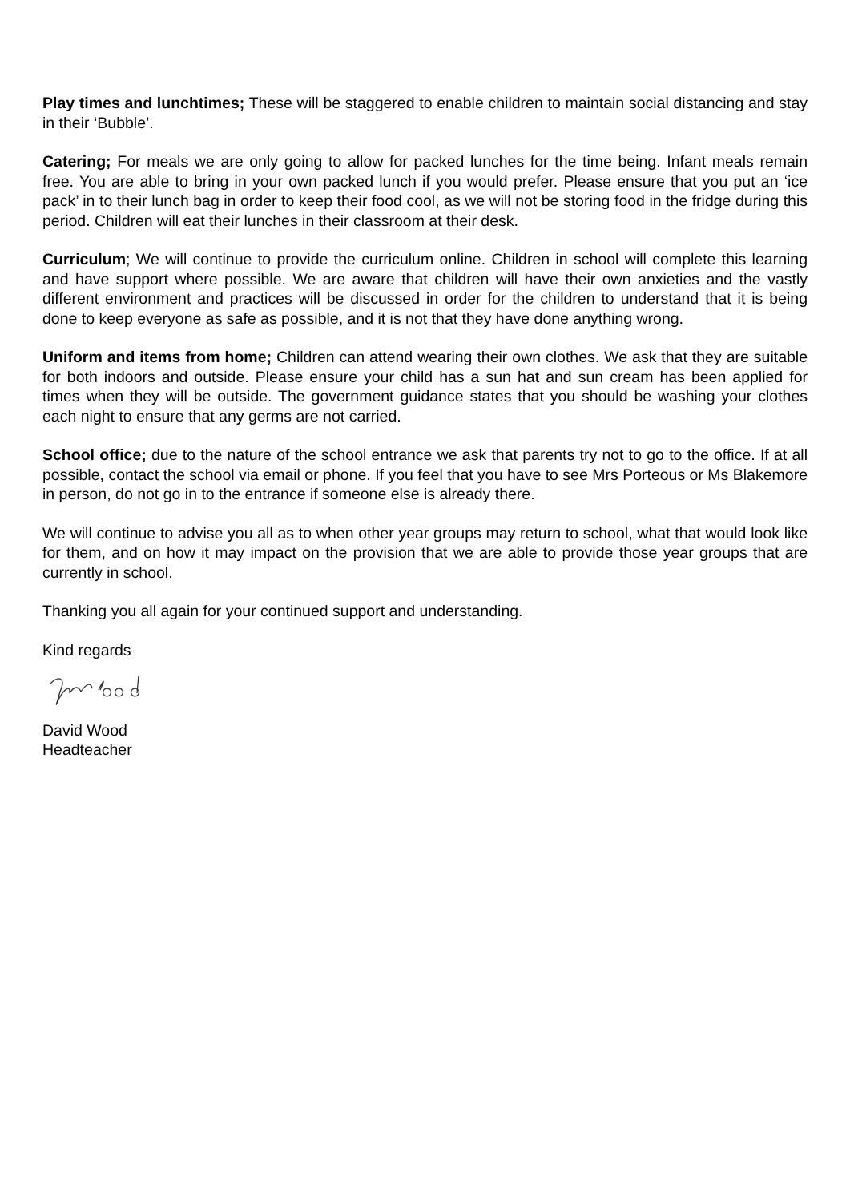Play times and lunchtimes; These will be staggered to enable children to maintain social distancing and stay in their ‘Bubble’.
Catering; For meals we are only going to allow for packed lunches for the time being. Infant meals remain free. You are able to bring in your own packed lunch if you would prefer. Please ensure that you put an ‘ice pack’ in to their lunch bag in order to keep their food cool, as we will not be storing food in the fridge during this period. Children will eat their lunches in their classroom at their desk.
Curriculum; We will continue to provide the curriculum online. Children in school will complete this learning and have support where possible. We are aware that children will have their own anxieties and the vastly different environment and practices will be discussed in order for the children to understand that it is being done to keep everyone as safe as possible, and it is not that they have done anything wrong.
Uniform and items from home; Children can attend wearing their own clothes. We ask that they are suitable for both indoors and outside. Please ensure your child has a sun hat and sun cream has been applied for times when they will be outside. The government guidance states that you should be washing your clothes each night to ensure that any germs are not carried.
School office; due to the nature of the school entrance we ask that parents try not to go to the office. If at all possible, contact the school via email or phone. If you feel that you have to see Mrs Porteous or Ms Blakemore in person, do not go in to the entrance if someone else is already there.
We will continue to advise you all as to when other year groups may return to school, what that would look like for them, and on how it may impact on the provision that we are able to provide those year groups that are currently in school.
Thanking you all again for your continued support and understanding.
Kind regards
David Wood
Headteacher